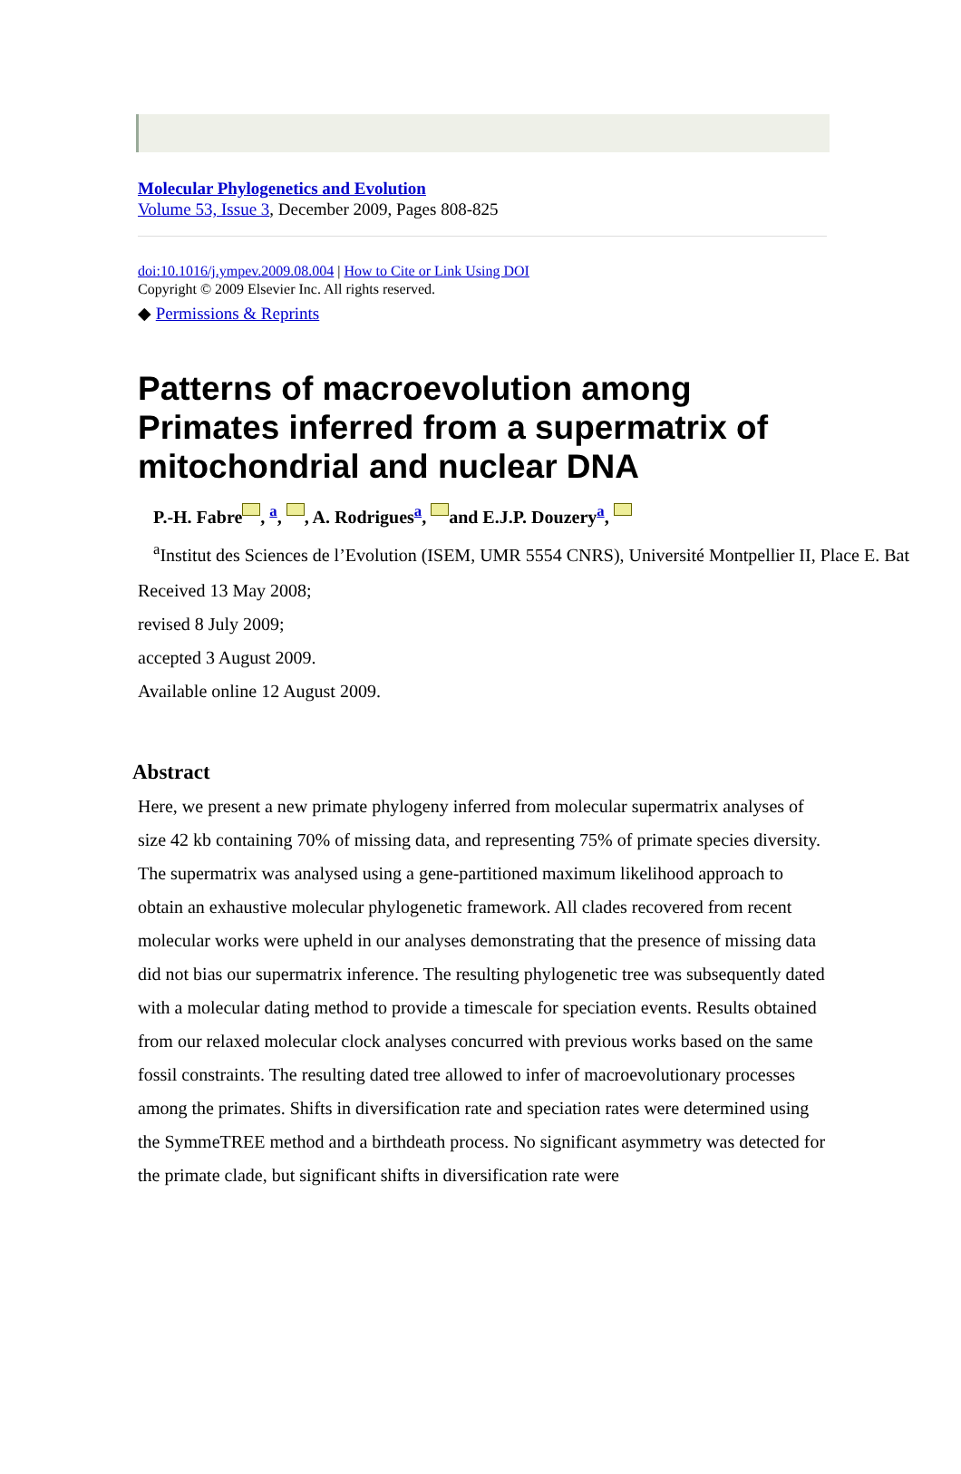Molecular Phylogenetics and Evolution
Volume 53, Issue 3, December 2009, Pages 808-825
doi:10.1016/j.ympev.2009.08.004 | How to Cite or Link Using DOI
Copyright © 2009 Elsevier Inc. All rights reserved.
◆ Permissions & Reprints
Patterns of macroevolution among Primates inferred from a supermatrix of mitochondrial and nuclear DNA
P.-H. Fabre , <sup>a</sup>, , A. Rodrigues<sup>a</sup>, and E.J.P. Douzery<sup>a</sup>,
<sup>a</sup> Institut des Sciences de l’Evolution (ISEM, UMR 5554 CNRS), Université Montpellier II, Place E. Bat
Received 13 May 2008;
revised 8 July 2009;
accepted 3 August 2009.
Available online 12 August 2009.
Abstract
Here, we present a new primate phylogeny inferred from molecular supermatrix analyses of size 42 kb containing 70% of missing data, and representing 75% of primate species diversity. The supermatrix was analysed using a gene-partitioned maximum likelihood approach to obtain an exhaustive molecular phylogenetic framework. All clades recovered from recent molecular works were upheld in our analyses demonstrating that the presence of missing data did not bias our supermatrix inference. The resulting phylogenetic tree was subsequently dated with a molecular dating method to provide a timescale for speciation events. Results obtained from our relaxed molecular clock analyses concurred with previous works based on the same fossil constraints. The resulting dated tree allowed to infer of macroevolutionary processes among the primates. Shifts in diversification rate and speciation rates were determined using the SymmeTREE method and a birthdeath process. No significant asymmetry was detected for the primate clade, but significant shifts in diversification rate were